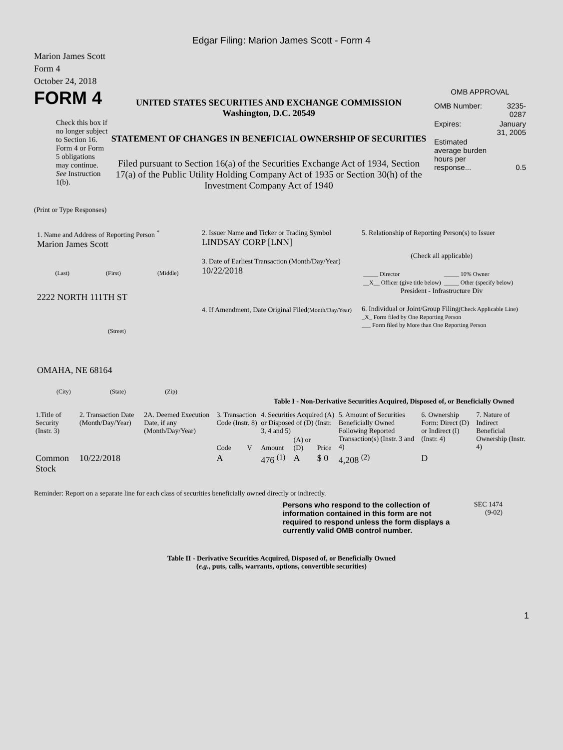Edgar Filing: Marion James Scott - Form 4
Marion James Scott
Form 4
October 24, 2018
FORM 4
Check this box if no longer subject to Section 16. Form 4 or Form 5 obligations may continue. See Instruction 1(b).
UNITED STATES SECURITIES AND EXCHANGE COMMISSION
Washington, D.C. 20549
STATEMENT OF CHANGES IN BENEFICIAL OWNERSHIP OF SECURITIES
Filed pursuant to Section 16(a) of the Securities Exchange Act of 1934, Section 17(a) of the Public Utility Holding Company Act of 1935 or Section 30(h) of the Investment Company Act of 1940
OMB APPROVAL
| OMB Number: | 3235-0287 |
| Expires: | January 31, 2005 |
| Estimated average burden hours per response... | 0.5 |
(Print or Type Responses)
1. Name and Address of Reporting Person <sup>*</sup>
Marion James Scott
(Last) (First) (Middle)
2222 NORTH 111TH ST
(Street)
OMAHA, NE 68164
(City) (State) (Zip)
2. Issuer Name and Ticker or Trading Symbol
LINDSAY CORP [LNN]
3. Date of Earliest Transaction (Month/Day/Year)
10/22/2018
4. If Amendment, Date Original Filed(Month/Day/Year)
5. Relationship of Reporting Person(s) to Issuer
(Check all applicable)
| _____ Director | _____ 10% Owner |
| __X__ Officer (give title below) | _____ Other (specify below) |
President - Infrastructure Div
6. Individual or Joint/Group Filing(Check Applicable Line)
_X_ Form filed by One Reporting Person
___ Form filed by More than One Reporting Person
Table I - Non-Derivative Securities Acquired, Disposed of, or Beneficially Owned
| 1.Title of Security (Instr. 3) | 2. Transaction Date (Month/Day/Year) | 2A. Deemed Execution Date, if any (Month/Day/Year) | 3. Transaction Code (Instr. 8) | | 4. Securities Acquired (A) or Disposed of (D) (Instr. 3, 4 and 5) | | | 5. Amount of Securities Beneficially Owned Following Reported Transaction(s) (Instr. 3 and 4) | 6. Ownership Form: Direct (D) or Indirect (I) (Instr. 4) | 7. Nature of Indirect Beneficial Ownership (Instr. 4) |
| --- | --- | --- | --- | --- | --- | --- | --- | --- | --- | --- |
| | | | Code | V | Amount | (A) or (D) | Price | | | |
| Common Stock | 10/22/2018 | | A | | 476 <sup>(1)</sup> | A | $ 0 | 4,208 <sup>(2)</sup> | D | |
Reminder: Report on a separate line for each class of securities beneficially owned directly or indirectly.
Persons who respond to the collection of information contained in this form are not required to respond unless the form displays a currently valid OMB control number.
SEC 1474
(9-02)
Table II - Derivative Securities Acquired, Disposed of, or Beneficially Owned
(e.g., puts, calls, warrants, options, convertible securities)
1